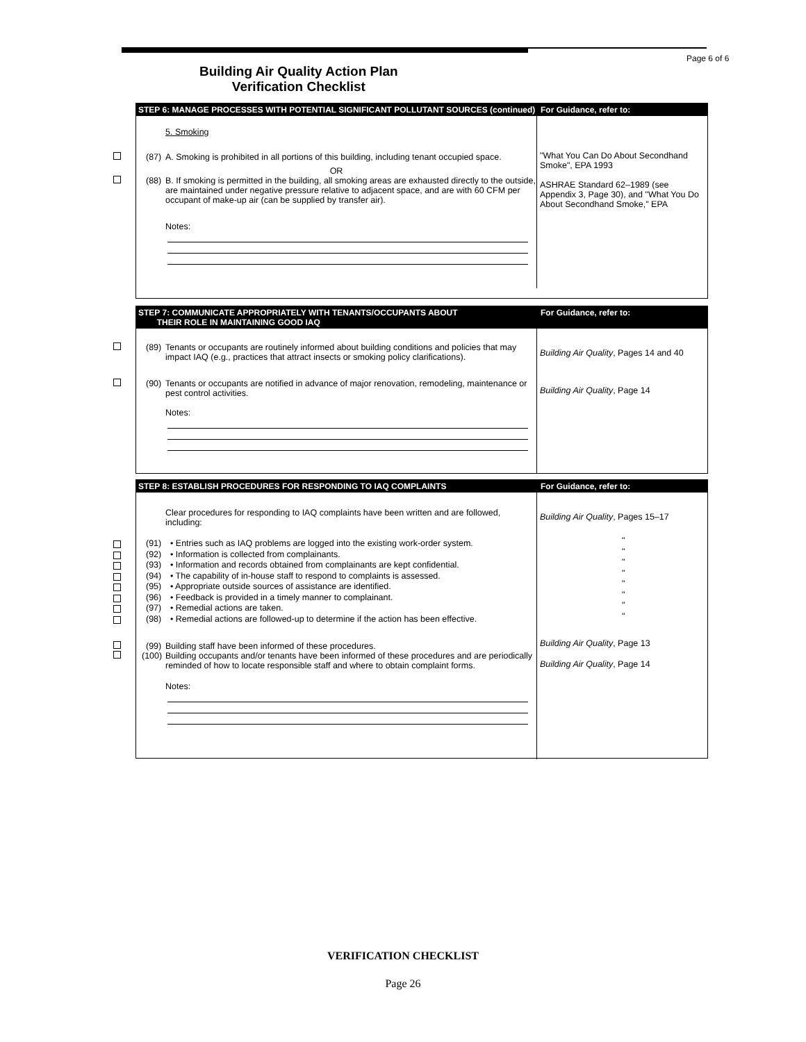Page 6 of 6
Building Air Quality Action Plan
Verification Checklist
STEP 6: MANAGE PROCESSES WITH POTENTIAL SIGNIFICANT POLLUTANT SOURCES (continued)
For Guidance, refer to:
5. Smoking
(87) A. Smoking is prohibited in all portions of this building, including tenant occupied space.
OR
(88) B. If smoking is permitted in the building, all smoking areas are exhausted directly to the outside, are maintained under negative pressure relative to adjacent space, and are with 60 CFM per occupant of make-up air (can be supplied by transfer air).
Notes:
"What You Can Do About Secondhand Smoke", EPA 1993
ASHRAE Standard 62–1989 (see Appendix 3, Page 30), and "What You Do About Secondhand Smoke," EPA
STEP 7: COMMUNICATE APPROPRIATELY WITH TENANTS/OCCUPANTS ABOUT
THEIR ROLE IN MAINTAINING GOOD IAQ
For Guidance, refer to:
(89) Tenants or occupants are routinely informed about building conditions and policies that may impact IAQ (e.g., practices that attract insects or smoking policy clarifications).
(90) Tenants or occupants are notified in advance of major renovation, remodeling, maintenance or pest control activities.
Notes:
Building Air Quality, Pages 14 and 40
Building Air Quality, Page 14
STEP 8: ESTABLISH PROCEDURES FOR RESPONDING TO IAQ COMPLAINTS For Guidance, refer to:
Clear procedures for responding to IAQ complaints have been written and are followed, including:
(91) • Entries such as IAQ problems are logged into the existing work-order system.
(92) • Information is collected from complainants.
(93) • Information and records obtained from complainants are kept confidential.
(94) • The capability of in-house staff to respond to complaints is assessed.
(95) • Appropriate outside sources of assistance are identified.
(96) • Feedback is provided in a timely manner to complainant.
(97) • Remedial actions are taken.
(98) • Remedial actions are followed-up to determine if the action has been effective.
(99) Building staff have been informed of these procedures.
(100) Building occupants and/or tenants have been informed of these procedures and are periodically reminded of how to locate responsible staff and where to obtain complaint forms.
Notes:
Building Air Quality, Pages 15–17
"
"
"
"
"
"
"
"
Building Air Quality, Page 13
Building Air Quality, Page 14
VERIFICATION CHECKLIST
Page 26